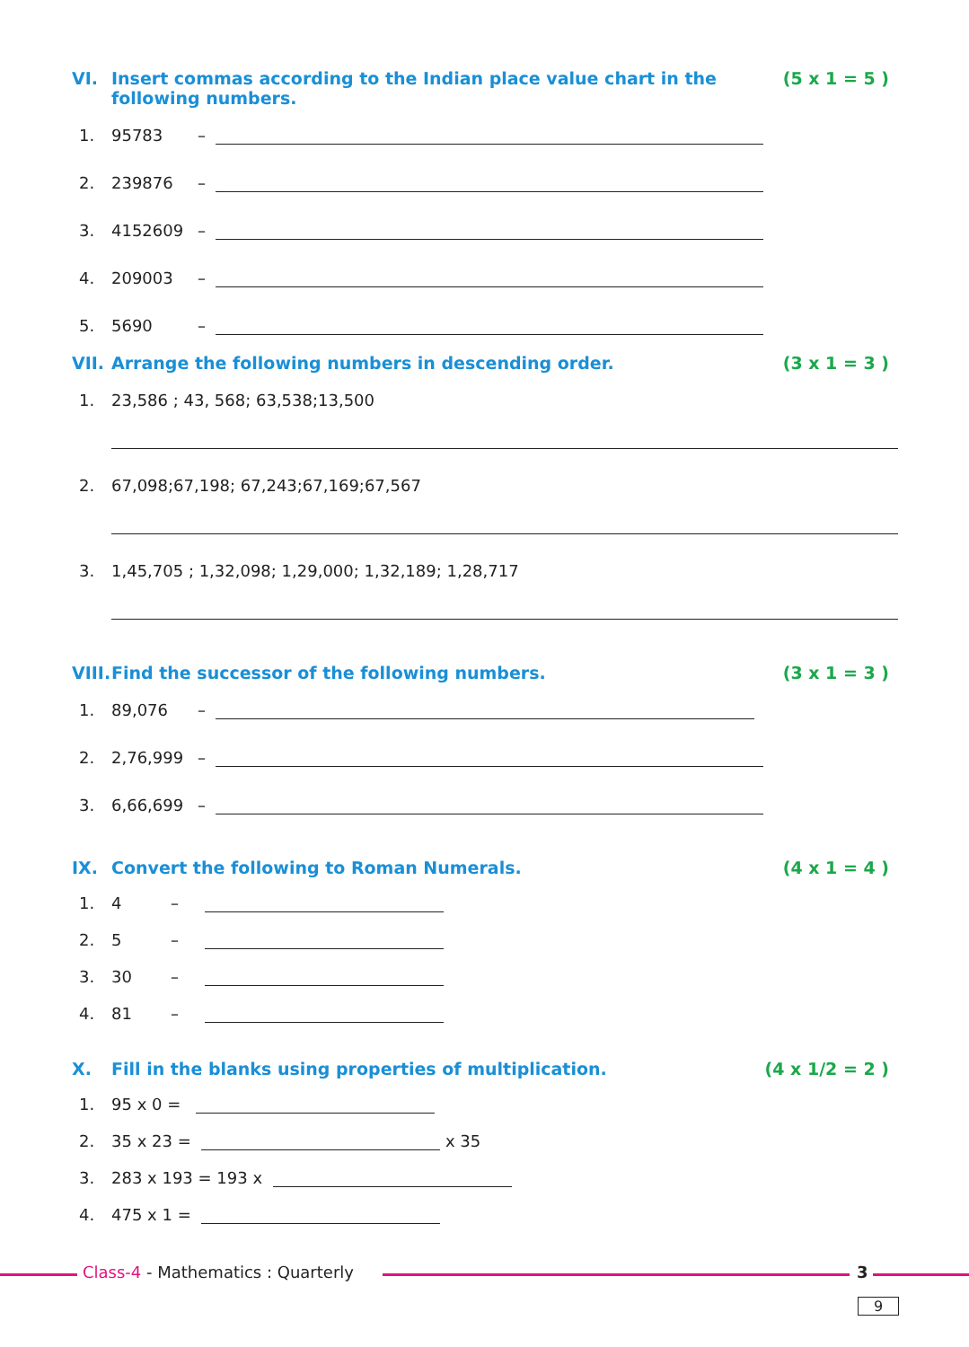VI. Insert commas according to the Indian place value chart in the following numbers. (5 x 1 = 5 )
1. 95783 –
2. 239876 –
3. 4152609 –
4. 209003 –
5. 5690 –
VII. Arrange the following numbers in descending order. (3 x 1 = 3 )
1. 23,586 ; 43, 568; 63,538;13,500
2. 67,098;67,198; 67,243;67,169;67,567
3. 1,45,705 ; 1,32,098; 1,29,000; 1,32,189; 1,28,717
VIII. Find the successor of the following numbers. (3 x 1 = 3 )
1. 89,076 –
2. 2,76,999 –
3. 6,66,699 –
IX. Convert the following to Roman Numerals. (4 x 1 = 4 )
1. 4 –
2. 5 –
3. 30 –
4. 81 –
X. Fill in the blanks using properties of multiplication. (4 x 1/2 = 2 )
1. 95 x 0 =
2. 35 x 23 = x 35
3. 283 x 193 = 193 x
4. 475 x 1 =
Class-4 - Mathematics : Quarterly 3
9